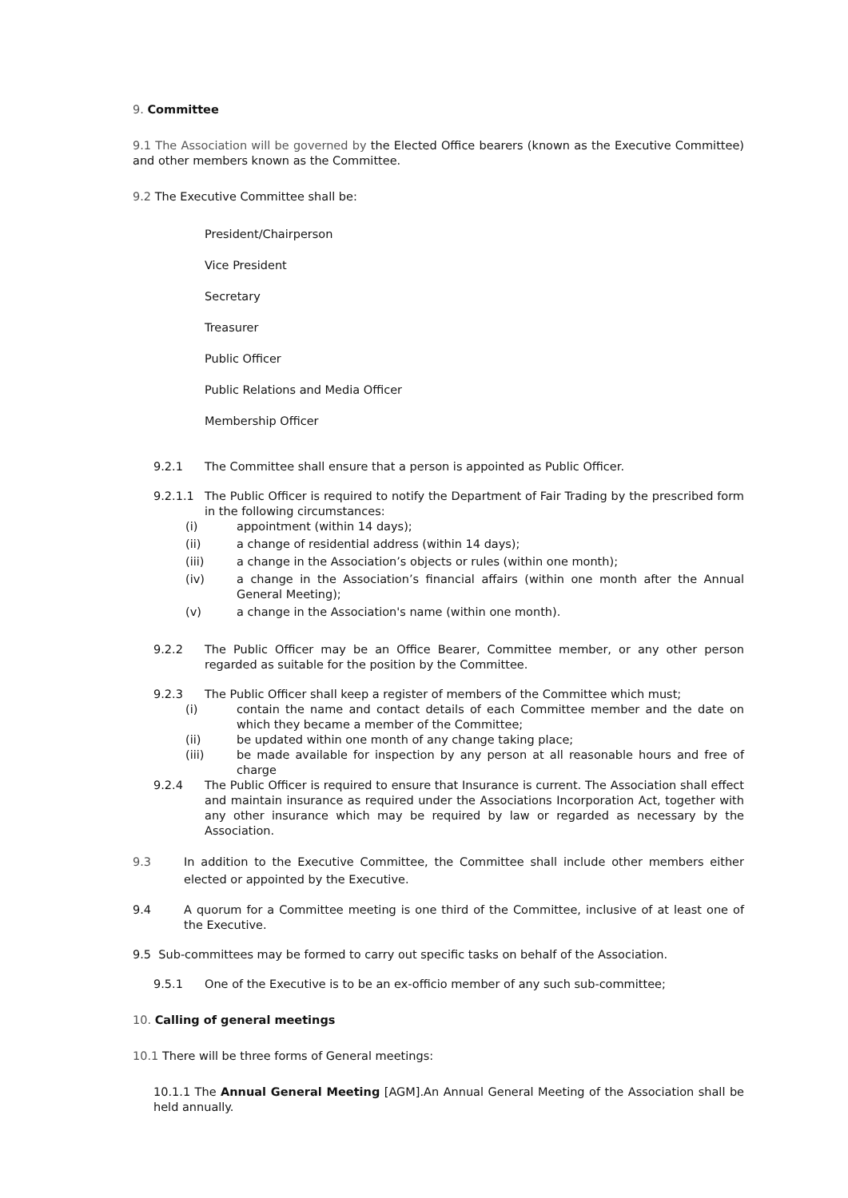9. Committee
9.1 The Association will be governed by the Elected Office bearers (known as the Executive Committee) and other members known as the Committee.
9.2 The Executive Committee shall be:
President/Chairperson
Vice President
Secretary
Treasurer
Public Officer
Public Relations and Media Officer
Membership Officer
9.2.1 The Committee shall ensure that a person is appointed as Public Officer.
9.2.1.1 The Public Officer is required to notify the Department of Fair Trading by the prescribed form in the following circumstances:
(i) appointment (within 14 days);
(ii) a change of residential address (within 14 days);
(iii) a change in the Association’s objects or rules (within one month);
(iv) a change in the Association’s financial affairs (within one month after the Annual General Meeting);
(v) a change in the Association's name (within one month).
9.2.2 The Public Officer may be an Office Bearer, Committee member, or any other person regarded as suitable for the position by the Committee.
9.2.3 The Public Officer shall keep a register of members of the Committee which must;
(i) contain the name and contact details of each Committee member and the date on which they became a member of the Committee;
(ii) be updated within one month of any change taking place;
(iii) be made available for inspection by any person at all reasonable hours and free of charge
9.2.4 The Public Officer is required to ensure that Insurance is current. The Association shall effect and maintain insurance as required under the Associations Incorporation Act, together with any other insurance which may be required by law or regarded as necessary by the Association.
9.3 In addition to the Executive Committee, the Committee shall include other members either elected or appointed by the Executive.
9.4 A quorum for a Committee meeting is one third of the Committee, inclusive of at least one of the Executive.
9.5 Sub-committees may be formed to carry out specific tasks on behalf of the Association.
9.5.1 One of the Executive is to be an ex-officio member of any such sub-committee;
10. Calling of general meetings
10.1 There will be three forms of General meetings:
10.1.1 The Annual General Meeting [AGM].An Annual General Meeting of the Association shall be held annually.